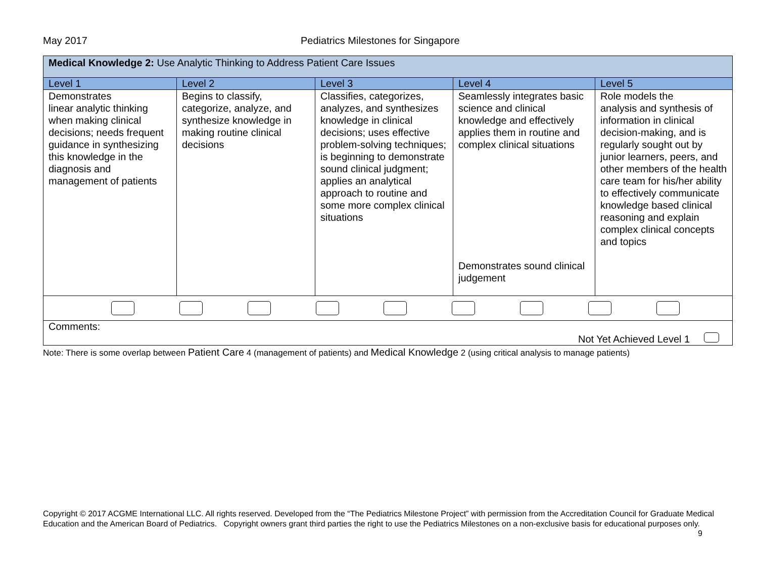May 2017 Pediatrics Milestones for Singapore
| Medical Knowledge 2: Use Analytic Thinking to Address Patient Care Issues | | | | |
| Level 1 | Level 2 | Level 3 | Level 4 | Level 5 |
| Demonstrates linear analytic thinking when making clinical decisions; needs frequent guidance in synthesizing this knowledge in the diagnosis and management of patients | Begins to classify, categorize, analyze, and synthesize knowledge in making routine clinical decisions | Classifies, categorizes, analyzes, and synthesizes knowledge in clinical decisions; uses effective problem-solving techniques; is beginning to demonstrate sound clinical judgment; applies an analytical approach to routine and some more complex clinical situations | Seamlessly integrates basic science and clinical knowledge and effectively applies them in routine and complex clinical situations Demonstrates sound clinical judgement | Role models the analysis and synthesis of information in clinical decision-making, and is regularly sought out by junior learners, peers, and other members of the health care team for his/her ability to effectively communicate knowledge based clinical reasoning and explain complex clinical concepts and topics |
| Comments: Not Yet Achieved Level 1 | | | | |
Note: There is some overlap between Patient Care 4 (management of patients) and Medical Knowledge 2 (using critical analysis to manage patients)
Copyright © 2017 ACGME International LLC. All rights reserved. Developed from the “The Pediatrics Milestone Project” with permission from the Accreditation Council for Graduate Medical Education and the American Board of Pediatrics. Copyright owners grant third parties the right to use the Pediatrics Milestones on a non-exclusive basis for educational purposes only. 9